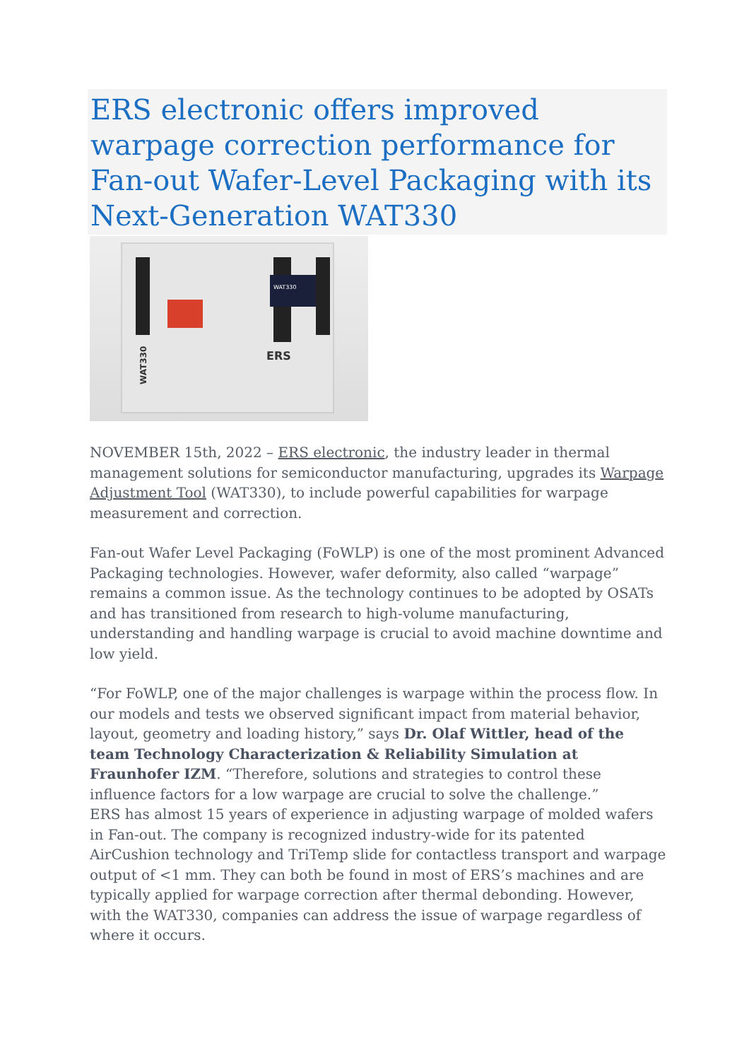ERS electronic offers improved warpage correction performance for Fan-out Wafer-Level Packaging with its Next-Generation WAT330
WAT330
ERS
WAT330
NOVEMBER 15th, 2022 – ERS electronic, the industry leader in thermal management solutions for semiconductor manufacturing, upgrades its Warpage Adjustment Tool (WAT330), to include powerful capabilities for warpage measurement and correction.
Fan-out Wafer Level Packaging (FoWLP) is one of the most prominent Advanced Packaging technologies. However, wafer deformity, also called “warpage” remains a common issue. As the technology continues to be adopted by OSATs and has transitioned from research to high-volume manufacturing, understanding and handling warpage is crucial to avoid machine downtime and low yield.
“For FoWLP, one of the major challenges is warpage within the process flow. In our models and tests we observed significant impact from material behavior, layout, geometry and loading history,” says Dr. Olaf Wittler, head of the team Technology Characterization & Reliability Simulation at Fraunhofer IZM. “Therefore, solutions and strategies to control these influence factors for a low warpage are crucial to solve the challenge.”
ERS has almost 15 years of experience in adjusting warpage of molded wafers in Fan-out. The company is recognized industry-wide for its patented AirCushion technology and TriTemp slide for contactless transport and warpage output of <1 mm. They can both be found in most of ERS’s machines and are typically applied for warpage correction after thermal debonding. However, with the WAT330, companies can address the issue of warpage regardless of where it occurs.